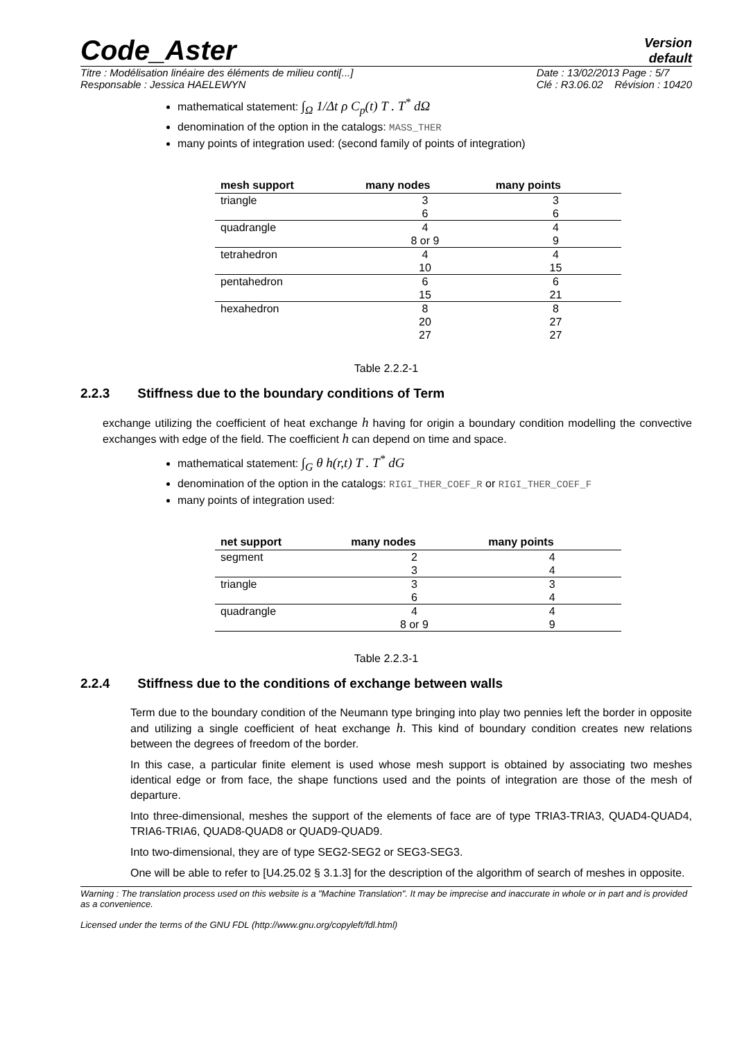Code_Aster
Version
default
Titre : Modélisation linéaire des éléments de milieu conti[...]
Responsable : Jessica HAELEWYN Date : 13/02/2013 Page : 5/7
Clé : R3.06.02 Révision : 10420
mathematical statement: ∫<sub>Ω</sub> 1/Δt ρ C<sub>p</sub>(t) T . T<sup>*</sup> dΩ
denomination of the option in the catalogs: MASS_THER
many points of integration used: (second family of points of integration)
| mesh support | many nodes | many points |
| --- | --- | --- |
| triangle | 3 | 3 |
| | 6 | 6 |
| quadrangle | 4 | 4 |
| | 8 or 9 | 9 |
| tetrahedron | 4 | 4 |
| | 10 | 15 |
| pentahedron | 6 | 6 |
| | 15 | 21 |
| hexahedron | 8 | 8 |
| | 20 | 27 |
| | 27 | 27 |
Table 2.2.2-1
2.2.3 Stiffness due to the boundary conditions of Term
exchange utilizing the coefficient of heat exchange h having for origin a boundary condition modelling the convective exchanges with edge of the field. The coefficient h can depend on time and space.
mathematical statement: ∫<sub>G</sub> θ h(r,t) T . T<sup>*</sup> dG
denomination of the option in the catalogs: RIGI_THER_COEF_R or RIGI_THER_COEF_F
many points of integration used:
| net support | many nodes | many points |
| --- | --- | --- |
| segment | 2 | 4 |
| | 3 | 4 |
| triangle | 3 | 3 |
| | 6 | 4 |
| quadrangle | 4 | 4 |
| | 8 or 9 | 9 |
Table 2.2.3-1
2.2.4 Stiffness due to the conditions of exchange between walls
Term due to the boundary condition of the Neumann type bringing into play two pennies left the border in opposite and utilizing a single coefficient of heat exchange h. This kind of boundary condition creates new relations between the degrees of freedom of the border.
In this case, a particular finite element is used whose mesh support is obtained by associating two meshes identical edge or from face, the shape functions used and the points of integration are those of the mesh of departure.
Into three-dimensional, meshes the support of the elements of face are of type TRIA3-TRIA3, QUAD4-QUAD4, TRIA6-TRIA6, QUAD8-QUAD8 or QUAD9-QUAD9.
Into two-dimensional, they are of type SEG2-SEG2 or SEG3-SEG3.
One will be able to refer to [U4.25.02 § 3.1.3] for the description of the algorithm of search of meshes in opposite.
Warning : The translation process used on this website is a "Machine Translation". It may be imprecise and inaccurate in whole or in part and is provided as a convenience.
Licensed under the terms of the GNU FDL (http://www.gnu.org/copyleft/fdl.html)